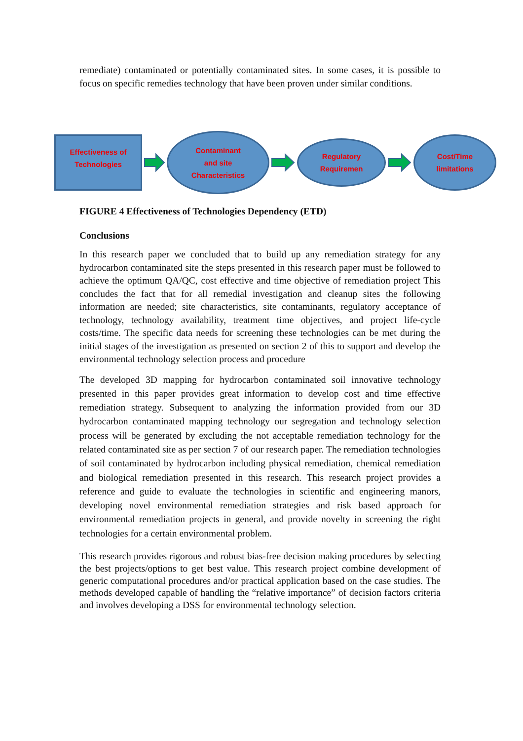remediate) contaminated or potentially contaminated sites. In some cases, it is possible to focus on specific remedies technology that have been proven under similar conditions.
Effectiveness of
Technologies
Contaminant
and site
Characteristics
Regulatory
Requiremen
Cost/Time
limitations
FIGURE 4 Effectiveness of Technologies Dependency (ETD)
Conclusions
In this research paper we concluded that to build up any remediation strategy for any hydrocarbon contaminated site the steps presented in this research paper must be followed to achieve the optimum QA/QC, cost effective and time objective of remediation project This concludes the fact that for all remedial investigation and cleanup sites the following information are needed; site characteristics, site contaminants, regulatory acceptance of technology, technology availability, treatment time objectives, and project life-cycle costs/time. The specific data needs for screening these technologies can be met during the initial stages of the investigation as presented on section 2 of this to support and develop the environmental technology selection process and procedure
The developed 3D mapping for hydrocarbon contaminated soil innovative technology presented in this paper provides great information to develop cost and time effective remediation strategy. Subsequent to analyzing the information provided from our 3D hydrocarbon contaminated mapping technology our segregation and technology selection process will be generated by excluding the not acceptable remediation technology for the related contaminated site as per section 7 of our research paper. The remediation technologies of soil contaminated by hydrocarbon including physical remediation, chemical remediation and biological remediation presented in this research. This research project provides a reference and guide to evaluate the technologies in scientific and engineering manors, developing novel environmental remediation strategies and risk based approach for environmental remediation projects in general, and provide novelty in screening the right technologies for a certain environmental problem.
This research provides rigorous and robust bias-free decision making procedures by selecting the best projects/options to get best value. This research project combine development of generic computational procedures and/or practical application based on the case studies. The methods developed capable of handling the “relative importance” of decision factors criteria and involves developing a DSS for environmental technology selection.